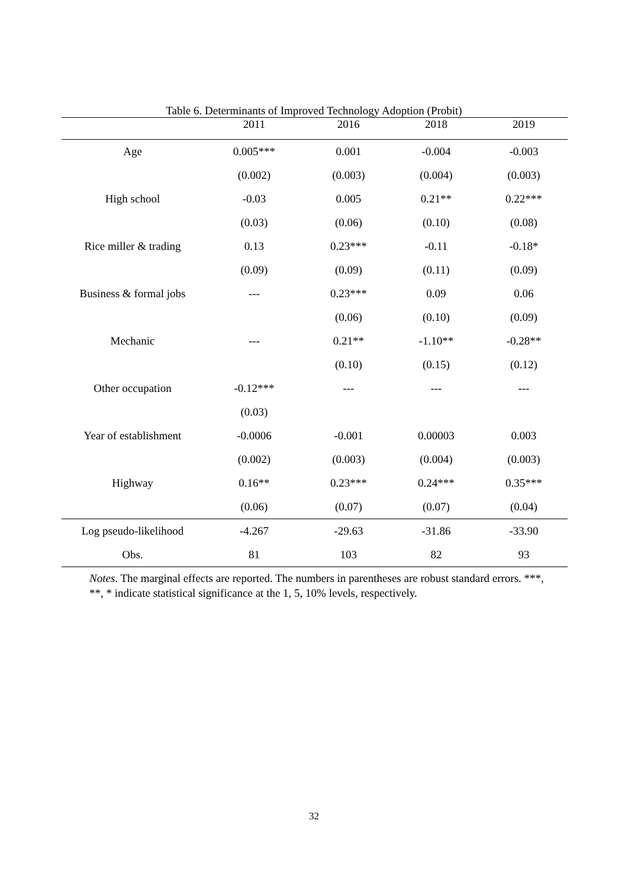Table 6. Determinants of Improved Technology Adoption (Probit)
| | 2011 | 2016 | 2018 | 2019 |
| --- | --- | --- | --- | --- |
| Age | 0.005*** | 0.001 | -0.004 | -0.003 |
| | (0.002) | (0.003) | (0.004) | (0.003) |
| High school | -0.03 | 0.005 | 0.21** | 0.22*** |
| | (0.03) | (0.06) | (0.10) | (0.08) |
| Rice miller & trading | 0.13 | 0.23*** | -0.11 | -0.18* |
| | (0.09) | (0.09) | (0.11) | (0.09) |
| Business & formal jobs | --- | 0.23*** | 0.09 | 0.06 |
| | | (0.06) | (0.10) | (0.09) |
| Mechanic | --- | 0.21** | -1.10** | -0.28** |
| | | (0.10) | (0.15) | (0.12) |
| Other occupation | -0.12*** | --- | --- | --- |
| | (0.03) | | | |
| Year of establishment | -0.0006 | -0.001 | 0.00003 | 0.003 |
| | (0.002) | (0.003) | (0.004) | (0.003) |
| Highway | 0.16** | 0.23*** | 0.24*** | 0.35*** |
| | (0.06) | (0.07) | (0.07) | (0.04) |
| Log pseudo-likelihood | -4.267 | -29.63 | -31.86 | -33.90 |
| Obs. | 81 | 103 | 82 | 93 |
Notes. The marginal effects are reported. The numbers in parentheses are robust standard errors. ***, **, * indicate statistical significance at the 1, 5, 10% levels, respectively.
32